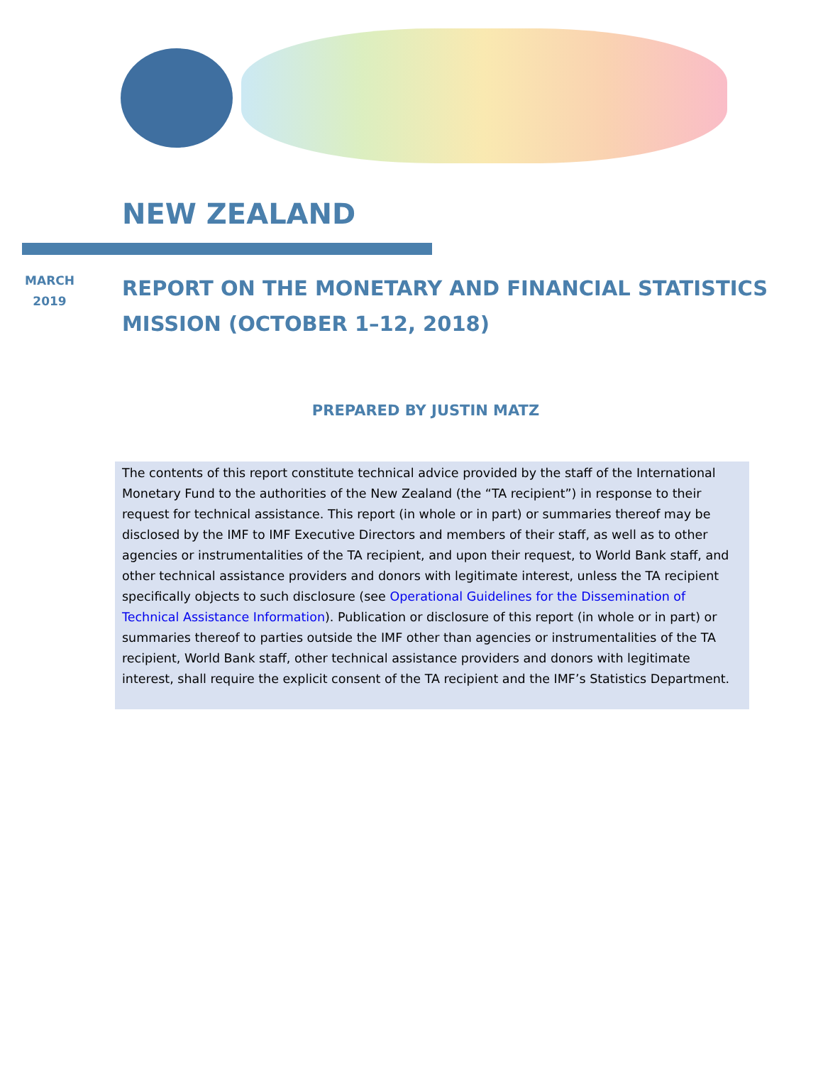NEW ZEALAND
MARCH
2019
REPORT ON THE MONETARY AND FINANCIAL STATISTICS
MISSION (OCTOBER 1–12, 2018)
PREPARED BY JUSTIN MATZ
The contents of this report constitute technical advice provided by the staff of the International Monetary Fund to the authorities of the New Zealand (the “TA recipient”) in response to their request for technical assistance. This report (in whole or in part) or summaries thereof may be disclosed by the IMF to IMF Executive Directors and members of their staff, as well as to other agencies or instrumentalities of the TA recipient, and upon their request, to World Bank staff, and other technical assistance providers and donors with legitimate interest, unless the TA recipient specifically objects to such disclosure (see Operational Guidelines for the Dissemination of Technical Assistance Information). Publication or disclosure of this report (in whole or in part) or summaries thereof to parties outside the IMF other than agencies or instrumentalities of the TA recipient, World Bank staff, other technical assistance providers and donors with legitimate interest, shall require the explicit consent of the TA recipient and the IMF’s Statistics Department.